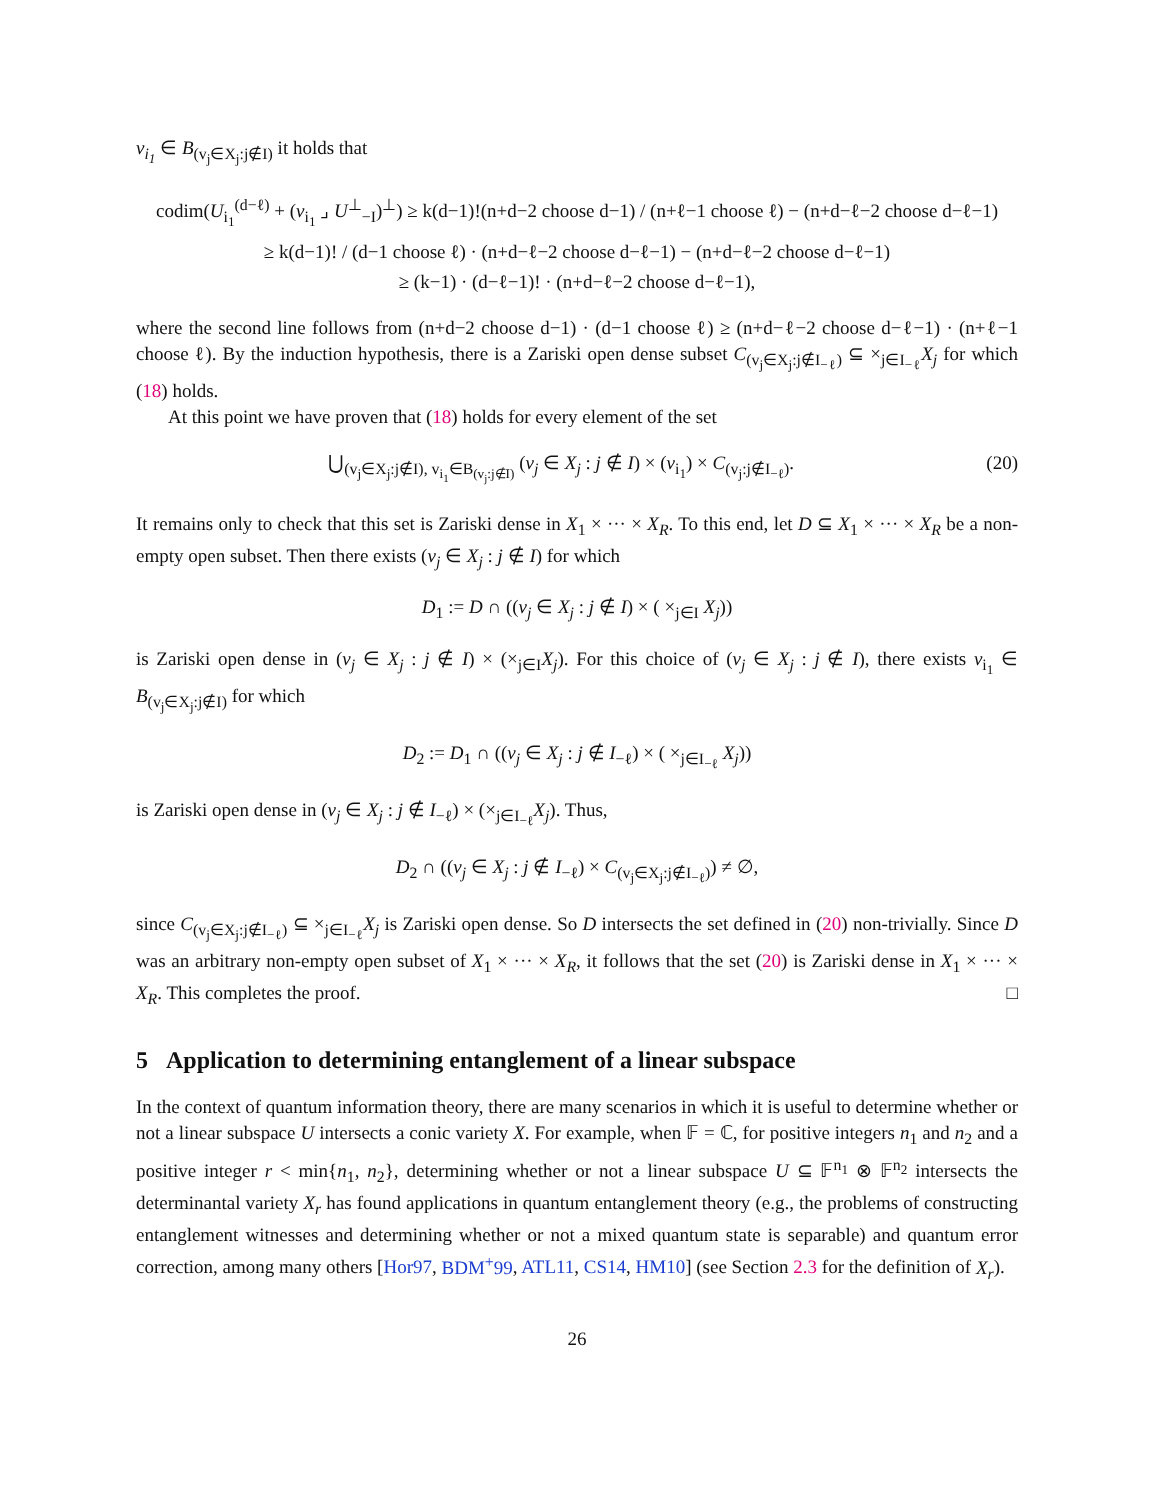v<sub>i<sub>1</sub></sub> ∈ B<sub>(v<sub>j</sub>∈X<sub>j</sub>:j∉I)</sub> it holds that
codim(U<sub>i<sub>1</sub></sub><sup>(d−ℓ)</sup> + (v<sub>i<sub>1</sub></sub> ⌟ U<sup>⊥</sup><sub>−I</sub>)<sup>⊥</sup>) ≥ k(d−1)!(n+d−2 choose d−1) / (n+ℓ−1 choose ℓ) − (n+d−ℓ−2 choose d−ℓ−1)
≥ k(d−1)! / (d−1 choose ℓ) · (n+d−ℓ−2 choose d−ℓ−1) − (n+d−ℓ−2 choose d−ℓ−1)
≥ (k−1) · (d−ℓ−1)! · (n+d−ℓ−2 choose d−ℓ−1),
where the second line follows from (n+d−2 choose d−1) · (d−1 choose ℓ) ≥ (n+d−ℓ−2 choose d−ℓ−1) · (n+ℓ−1 choose ℓ). By the induction hypothesis, there is a Zariski open dense subset C<sub>(v<sub>j</sub>∈X<sub>j</sub>:j∉I<sub>−ℓ</sub>)</sub> ⊆ ×<sub>j∈I<sub>−ℓ</sub></sub>X<sub>j</sub> for which (18) holds.
At this point we have proven that (18) holds for every element of the set
(20) ⋃<sub>(v<sub>j</sub>∈X<sub>j</sub>:j∉I), v<sub>i<sub>1</sub></sub>∈B<sub>(v<sub>j</sub>:j∉I)</sub></sub> (v<sub>j</sub> ∈ X<sub>j</sub> : j ∉ I) × (v<sub>i<sub>1</sub></sub>) × C<sub>(v<sub>j</sub>:j∉I<sub>−ℓ</sub>)</sub>.
It remains only to check that this set is Zariski dense in X<sub>1</sub> × ··· × X<sub>R</sub>. To this end, let D ⊆ X<sub>1</sub> × ··· × X<sub>R</sub> be a non-empty open subset. Then there exists (v<sub>j</sub> ∈ X<sub>j</sub> : j ∉ I) for which
D<sub>1</sub> := D ∩ ((v<sub>j</sub> ∈ X<sub>j</sub> : j ∉ I) × ( ×<sub>j∈I</sub> X<sub>j</sub>))
is Zariski open dense in (v<sub>j</sub> ∈ X<sub>j</sub> : j ∉ I) × (×<sub>j∈I</sub>X<sub>j</sub>). For this choice of (v<sub>j</sub> ∈ X<sub>j</sub> : j ∉ I), there exists v<sub>i<sub>1</sub></sub> ∈ B<sub>(v<sub>j</sub>∈X<sub>j</sub>:j∉I)</sub> for which
D<sub>2</sub> := D<sub>1</sub> ∩ ((v<sub>j</sub> ∈ X<sub>j</sub> : j ∉ I<sub>−ℓ</sub>) × ( ×<sub>j∈I<sub>−ℓ</sub></sub> X<sub>j</sub>))
is Zariski open dense in (v<sub>j</sub> ∈ X<sub>j</sub> : j ∉ I<sub>−ℓ</sub>) × (×<sub>j∈I<sub>−ℓ</sub></sub>X<sub>j</sub>). Thus,
D<sub>2</sub> ∩ ((v<sub>j</sub> ∈ X<sub>j</sub> : j ∉ I<sub>−ℓ</sub>) × C<sub>(v<sub>j</sub>∈X<sub>j</sub>:j∉I<sub>−ℓ</sub>)</sub>) ≠ ∅,
since C<sub>(v<sub>j</sub>∈X<sub>j</sub>:j∉I<sub>−ℓ</sub>)</sub> ⊆ ×<sub>j∈I<sub>−ℓ</sub></sub>X<sub>j</sub> is Zariski open dense. So D intersects the set defined in (20) non-trivially. Since D was an arbitrary non-empty open subset of X<sub>1</sub> × ··· × X<sub>R</sub>, it follows that the set (20) is Zariski dense in X<sub>1</sub> × ··· × X<sub>R</sub>. This completes the proof. □
5 Application to determining entanglement of a linear subspace
In the context of quantum information theory, there are many scenarios in which it is useful to determine whether or not a linear subspace U intersects a conic variety X. For example, when 𝔽 = ℂ, for positive integers n<sub>1</sub> and n<sub>2</sub> and a positive integer r < min{n<sub>1</sub>, n<sub>2</sub>}, determining whether or not a linear subspace U ⊆ 𝔽<sup>n<sub>1</sub></sup> ⊗ 𝔽<sup>n<sub>2</sub></sup> intersects the determinantal variety X<sub>r</sub> has found applications in quantum entanglement theory (e.g., the problems of constructing entanglement witnesses and determining whether or not a mixed quantum state is separable) and quantum error correction, among many others [Hor97, BDM<sup>+</sup>99, ATL11, CS14, HM10] (see Section 2.3 for the definition of X<sub>r</sub>).
26